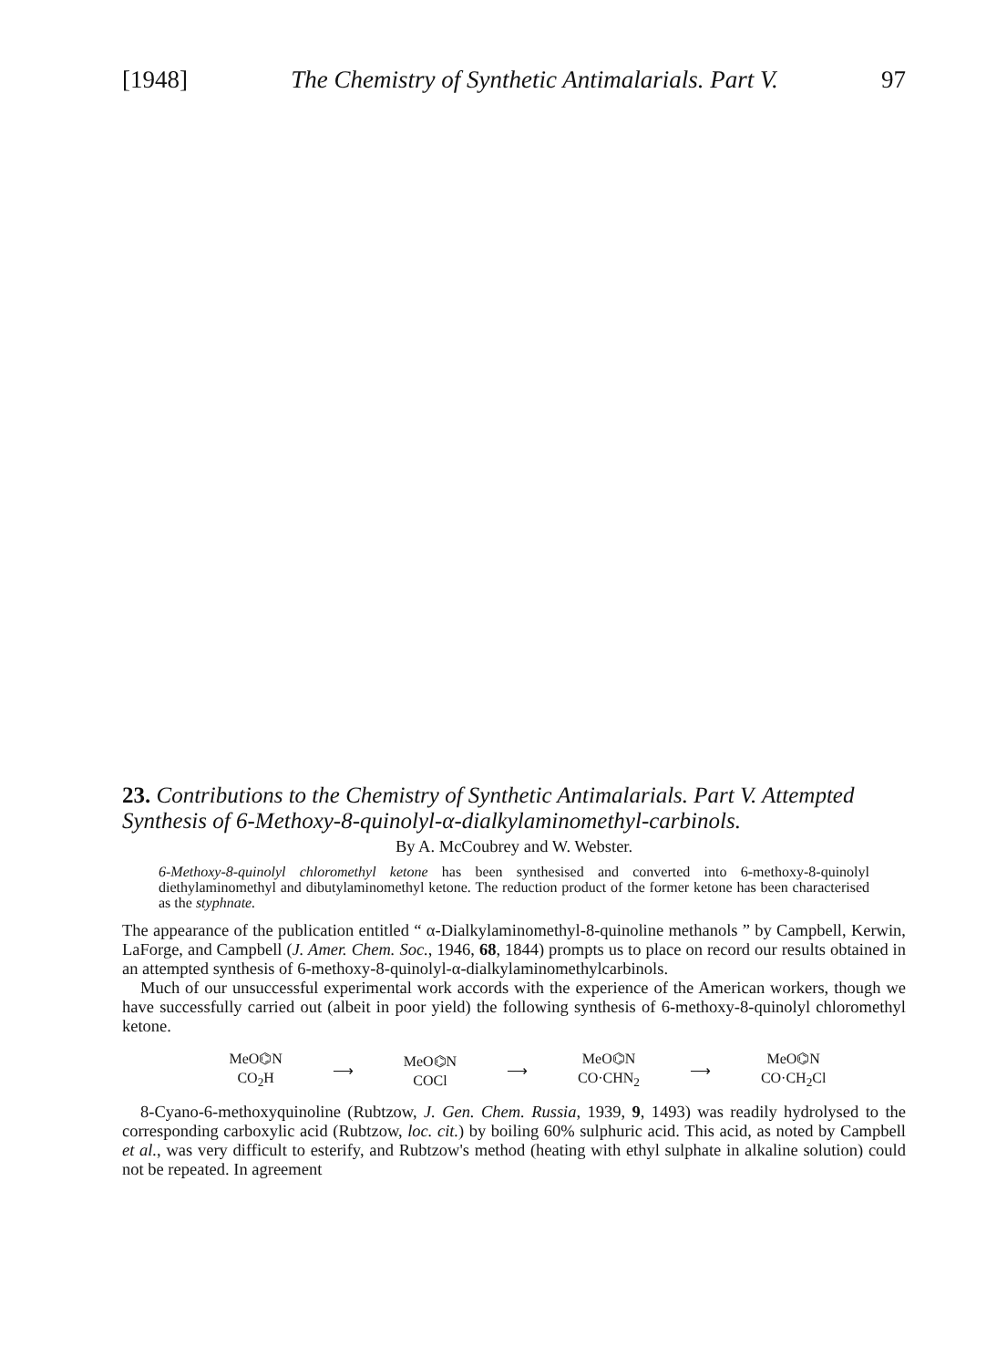[1948] The Chemistry of Synthetic Antimalarials. Part V. 97
23. Contributions to the Chemistry of Synthetic Antimalarials. Part V. Attempted Synthesis of 6-Methoxy-8-quinolyl-α-dialkylaminomethyl-carbinols.
By A. McCoubrey and W. Webster.
6-Methoxy-8-quinolyl chloromethyl ketone has been synthesised and converted into 6-methoxy-8-quinolyl diethylaminomethyl and dibutylaminomethyl ketone. The reduction product of the former ketone has been characterised as the styphnate.
The appearance of the publication entitled “ α-Dialkylaminomethyl-8-quinoline methanols ” by Campbell, Kerwin, LaForge, and Campbell (J. Amer. Chem. Soc., 1946, 68, 1844) prompts us to place on record our results obtained in an attempted synthesis of 6-methoxy-8-quinolyl-α-dialkylaminomethylcarbinols.
Much of our unsuccessful experimental work accords with the experience of the American workers, though we have successfully carried out (albeit in poor yield) the following synthesis of 6-methoxy-8-quinolyl chloromethyl ketone.
MeO⌬N
CO<sub>2</sub>H
⟶
MeO⌬N
COCl
⟶
MeO⌬N
CO·CHN<sub>2</sub>
⟶
MeO⌬N
CO·CH<sub>2</sub>Cl
8-Cyano-6-methoxyquinoline (Rubtzow, J. Gen. Chem. Russia, 1939, 9, 1493) was readily hydrolysed to the corresponding carboxylic acid (Rubtzow, loc. cit.) by boiling 60% sulphuric acid. This acid, as noted by Campbell et al., was very difficult to esterify, and Rubtzow's method (heating with ethyl sulphate in alkaline solution) could not be repeated. In agreement